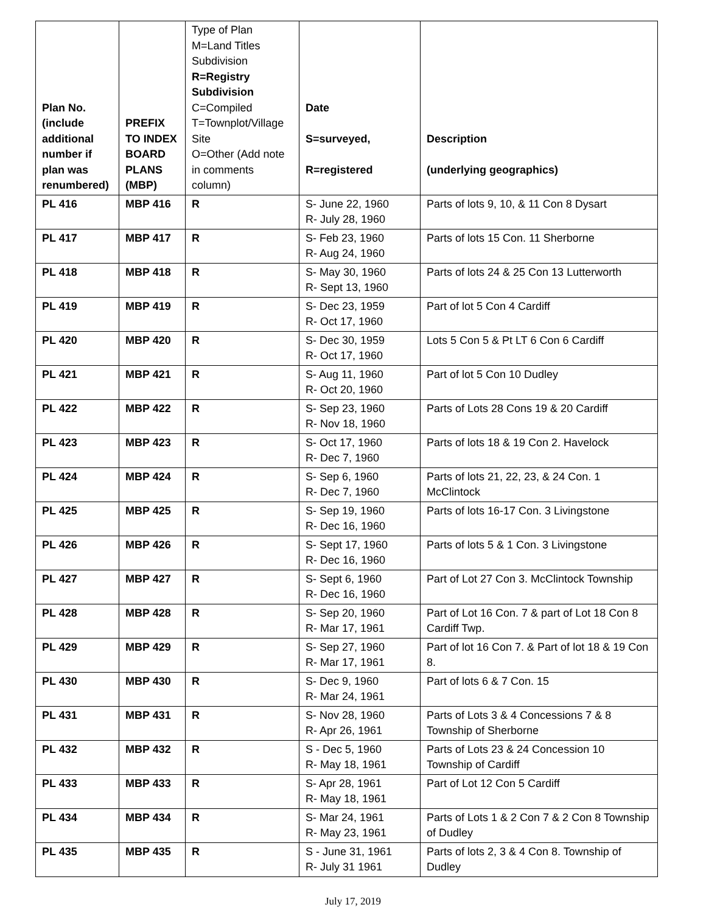| Plan No. (include additional number if plan was renumbered) | PREFIX TO INDEX BOARD PLANS (MBP) | Type of Plan M=Land Titles Subdivision R=Registry Subdivision C=Compiled T=Townplot/Village Site O=Other (Add note in comments column) | Date S=surveyed, R=registered | Description (underlying geographics) |
| --- | --- | --- | --- | --- |
| PL 416 | MBP 416 | R | S- June 22, 1960 R- July 28, 1960 | Parts of lots 9, 10, & 11 Con 8 Dysart |
| PL 417 | MBP 417 | R | S- Feb 23, 1960 R- Aug 24, 1960 | Parts of lots 15 Con. 11 Sherborne |
| PL 418 | MBP 418 | R | S- May 30, 1960 R- Sept 13, 1960 | Parts of lots 24 & 25 Con 13 Lutterworth |
| PL 419 | MBP 419 | R | S- Dec 23, 1959 R- Oct 17, 1960 | Part of lot 5 Con 4 Cardiff |
| PL 420 | MBP 420 | R | S- Dec 30, 1959 R- Oct 17, 1960 | Lots 5 Con 5 & Pt LT 6 Con 6 Cardiff |
| PL 421 | MBP 421 | R | S- Aug 11, 1960 R- Oct 20, 1960 | Part of lot 5 Con 10 Dudley |
| PL 422 | MBP 422 | R | S- Sep 23, 1960 R- Nov 18, 1960 | Parts of Lots 28 Cons 19 & 20 Cardiff |
| PL 423 | MBP 423 | R | S- Oct 17, 1960 R- Dec 7, 1960 | Parts of lots 18 & 19 Con 2. Havelock |
| PL 424 | MBP 424 | R | S- Sep 6, 1960 R- Dec 7, 1960 | Parts of lots 21, 22, 23, & 24 Con. 1 McClintock |
| PL 425 | MBP 425 | R | S- Sep 19, 1960 R- Dec 16, 1960 | Parts of lots 16-17 Con. 3 Livingstone |
| PL 426 | MBP 426 | R | S- Sept 17, 1960 R- Dec 16, 1960 | Parts of lots 5 & 1 Con. 3 Livingstone |
| PL 427 | MBP 427 | R | S- Sept 6, 1960 R- Dec 16, 1960 | Part of Lot 27 Con 3. McClintock Township |
| PL 428 | MBP 428 | R | S- Sep 20, 1960 R- Mar 17, 1961 | Part of Lot 16 Con. 7 & part of Lot 18 Con 8 Cardiff Twp. |
| PL 429 | MBP 429 | R | S- Sep 27, 1960 R- Mar 17, 1961 | Part of lot 16 Con 7. & Part of lot 18 & 19 Con 8. |
| PL 430 | MBP 430 | R | S- Dec 9, 1960 R- Mar 24, 1961 | Part of lots 6 & 7 Con. 15 |
| PL 431 | MBP 431 | R | S- Nov 28, 1960 R- Apr 26, 1961 | Parts of Lots 3 & 4 Concessions 7 & 8 Township of Sherborne |
| PL 432 | MBP 432 | R | S - Dec 5, 1960 R- May 18, 1961 | Parts of Lots 23 & 24 Concession 10 Township of Cardiff |
| PL 433 | MBP 433 | R | S- Apr 28, 1961 R- May 18, 1961 | Part of Lot 12 Con 5 Cardiff |
| PL 434 | MBP 434 | R | S- Mar 24, 1961 R- May 23, 1961 | Parts of Lots 1 & 2 Con 7 & 2 Con 8 Township of Dudley |
| PL 435 | MBP 435 | R | S - June 31, 1961 R- July 31 1961 | Parts of lots 2, 3 & 4 Con 8. Township of Dudley |
July 17, 2019